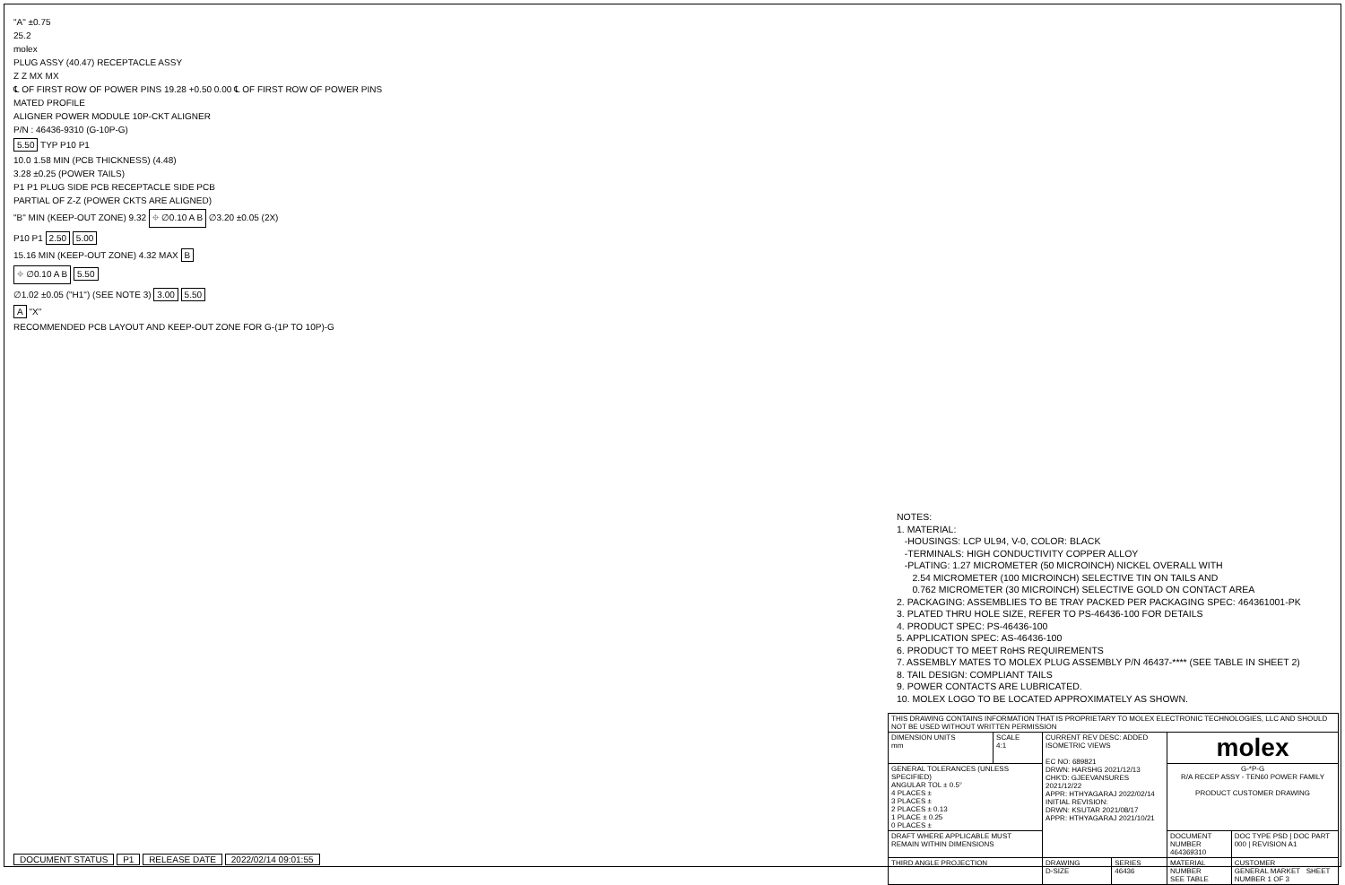"A" ±0.75
25.2
molex
PLUG ASSY (40.47) RECEPTACLE ASSY
Z Z MX MX
℄ OF FIRST ROW OF POWER PINS 19.28 +0.50 0.00 ℄ OF FIRST ROW OF POWER PINS
MATED PROFILE
ALIGNER POWER MODULE 10P-CKT ALIGNER
P/N : 46436-9310 (G-10P-G)
5.50 TYP P10 P1
10.0 1.58 MIN (PCB THICKNESS) (4.48)
3.28 ±0.25 (POWER TAILS)
P1 P1 PLUG SIDE PCB RECEPTACLE SIDE PCB
PARTIAL OF Z-Z (POWER CKTS ARE ALIGNED)
"B" MIN (KEEP-OUT ZONE) 9.32 ⌖ ∅0.10 A B ∅3.20 ±0.05 (2X)
P10 P1 2.50 5.00
15.16 MIN (KEEP-OUT ZONE) 4.32 MAX B
⌖ ∅0.10 A B 5.50
∅1.02 ±0.05 ("H1") (SEE NOTE 3) 3.00 5.50
A "X"
RECOMMENDED PCB LAYOUT AND KEEP-OUT ZONE FOR G-(1P TO 10P)-G
NOTES:
1. MATERIAL:
-HOUSINGS: LCP UL94, V-0, COLOR: BLACK
-TERMINALS: HIGH CONDUCTIVITY COPPER ALLOY
-PLATING: 1.27 MICROMETER (50 MICROINCH) NICKEL OVERALL WITH
2.54 MICROMETER (100 MICROINCH) SELECTIVE TIN ON TAILS AND
0.762 MICROMETER (30 MICROINCH) SELECTIVE GOLD ON CONTACT AREA
2. PACKAGING: ASSEMBLIES TO BE TRAY PACKED PER PACKAGING SPEC: 464361001-PK
3. PLATED THRU HOLE SIZE, REFER TO PS-46436-100 FOR DETAILS
4. PRODUCT SPEC: PS-46436-100
5. APPLICATION SPEC: AS-46436-100
6. PRODUCT TO MEET RoHS REQUIREMENTS
7. ASSEMBLY MATES TO MOLEX PLUG ASSEMBLY P/N 46437-**** (SEE TABLE IN SHEET 2)
8. TAIL DESIGN: COMPLIANT TAILS
9. POWER CONTACTS ARE LUBRICATED.
10. MOLEX LOGO TO BE LOCATED APPROXIMATELY AS SHOWN.
| THIS DRAWING CONTAINS INFORMATION THAT IS PROPRIETARY TO MOLEX ELECTRONIC TECHNOLOGIES, LLC AND SHOULD NOT BE USED WITHOUT WRITTEN PERMISSION | | | | | |
| DIMENSION UNITS mm | SCALE 4:1 | CURRENT REV DESC: ADDED ISOMETRIC VIEWS EC NO: 689821 DRWN: HARSHG 2021/12/13 CHK'D: GJEEVANSURES 2021/12/22 APPR: HTHYAGARAJ 2022/02/14 INITIAL REVISION: DRWN: KSUTAR 2021/08/17 APPR: HTHYAGARAJ 2021/10/21 | | molex | |
| GENERAL TOLERANCES (UNLESS SPECIFIED) ANGULAR TOL ± 0.5° 4 PLACES ± 3 PLACES ± 2 PLACES ± 0.13 1 PLACE ± 0.25 0 PLACES ± | | | | G-*P-G R/A RECEP ASSY - TEN60 POWER FAMILY PRODUCT CUSTOMER DRAWING | |
| DRAFT WHERE APPLICABLE MUST REMAIN WITHIN DIMENSIONS | | | | DOCUMENT NUMBER 464369310 | DOC TYPE PSD / DOC PART 000 / REVISION A1 |
| THIRD ANGLE PROJECTION | | DRAWING D-SIZE | SERIES 46436 | MATERIAL NUMBER SEE TABLE | CUSTOMER GENERAL MARKET SHEET NUMBER 1 OF 3 |
DOCUMENT STATUS P1 RELEASE DATE 2022/02/14 09:01:55